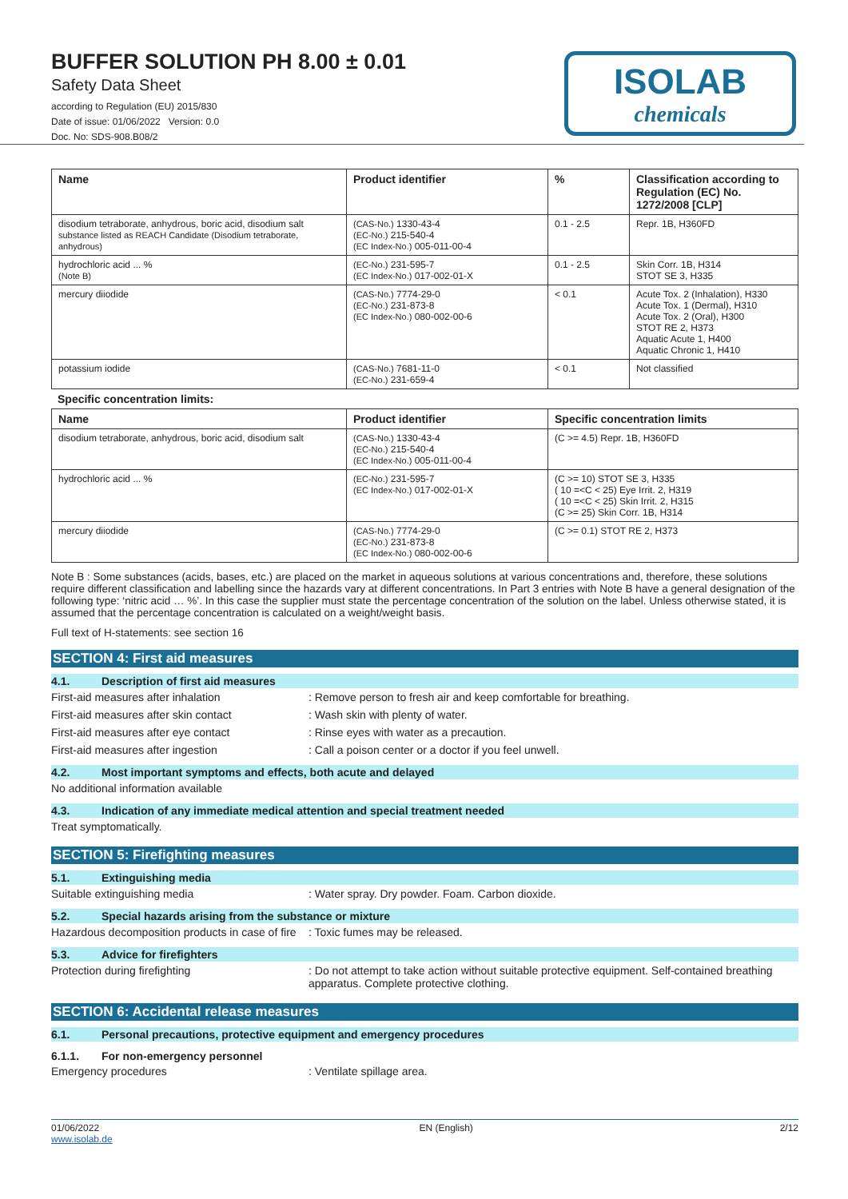BUFFER SOLUTION PH 8.00 ± 0.01
Safety Data Sheet
according to Regulation (EU) 2015/830
Date of issue: 01/06/2022 Version: 0.0
Doc. No: SDS-908.B08/2
ISOLAB
chemicals
| Name | Product identifier | % | Classification according to Regulation (EC) No. 1272/2008 [CLP] |
| --- | --- | --- | --- |
| disodium tetraborate, anhydrous, boric acid, disodium salt substance listed as REACH Candidate (Disodium tetraborate, anhydrous) | (CAS-No.) 1330-43-4 (EC-No.) 215-540-4 (EC Index-No.) 005-011-00-4 | 0.1 - 2.5 | Repr. 1B, H360FD |
| hydrochloric acid ... % (Note B) | (EC-No.) 231-595-7 (EC Index-No.) 017-002-01-X | 0.1 - 2.5 | Skin Corr. 1B, H314 STOT SE 3, H335 |
| mercury diiodide | (CAS-No.) 7774-29-0 (EC-No.) 231-873-8 (EC Index-No.) 080-002-00-6 | < 0.1 | Acute Tox. 2 (Inhalation), H330 Acute Tox. 1 (Dermal), H310 Acute Tox. 2 (Oral), H300 STOT RE 2, H373 Aquatic Acute 1, H400 Aquatic Chronic 1, H410 |
| potassium iodide | (CAS-No.) 7681-11-0 (EC-No.) 231-659-4 | < 0.1 | Not classified |
Specific concentration limits:
| Name | Product identifier | Specific concentration limits |
| --- | --- | --- |
| disodium tetraborate, anhydrous, boric acid, disodium salt | (CAS-No.) 1330-43-4 (EC-No.) 215-540-4 (EC Index-No.) 005-011-00-4 | (C >= 4.5) Repr. 1B, H360FD |
| hydrochloric acid ... % | (EC-No.) 231-595-7 (EC Index-No.) 017-002-01-X | (C >= 10) STOT SE 3, H335 ( 10 =<C < 25) Eye Irrit. 2, H319 ( 10 =<C < 25) Skin Irrit. 2, H315 (C >= 25) Skin Corr. 1B, H314 |
| mercury diiodide | (CAS-No.) 7774-29-0 (EC-No.) 231-873-8 (EC Index-No.) 080-002-00-6 | (C >= 0.1) STOT RE 2, H373 |
Note B : Some substances (acids, bases, etc.) are placed on the market in aqueous solutions at various concentrations and, therefore, these solutions require different classification and labelling since the hazards vary at different concentrations. In Part 3 entries with Note B have a general designation of the following type: ‘nitric acid … %’. In this case the supplier must state the percentage concentration of the solution on the label. Unless otherwise stated, it is assumed that the percentage concentration is calculated on a weight/weight basis.
Full text of H-statements: see section 16
SECTION 4: First aid measures
4.1. Description of first aid measures
First-aid measures after inhalation: Remove person to fresh air and keep comfortable for breathing.
First-aid measures after skin contact: Wash skin with plenty of water.
First-aid measures after eye contact: Rinse eyes with water as a precaution.
First-aid measures after ingestion: Call a poison center or a doctor if you feel unwell.
4.2. Most important symptoms and effects, both acute and delayed
No additional information available
4.3. Indication of any immediate medical attention and special treatment needed
Treat symptomatically.
SECTION 5: Firefighting measures
5.1. Extinguishing media
Suitable extinguishing media: Water spray. Dry powder. Foam. Carbon dioxide.
5.2. Special hazards arising from the substance or mixture
Hazardous decomposition products in case of fire: Toxic fumes may be released.
5.3. Advice for firefighters
Protection during firefighting: Do not attempt to take action without suitable protective equipment. Self-contained breathing apparatus. Complete protective clothing.
SECTION 6: Accidental release measures
6.1. Personal precautions, protective equipment and emergency procedures
6.1.1. For non-emergency personnel
Emergency procedures: Ventilate spillage area.
01/06/2022
www.isolab.de EN (English) 2/12